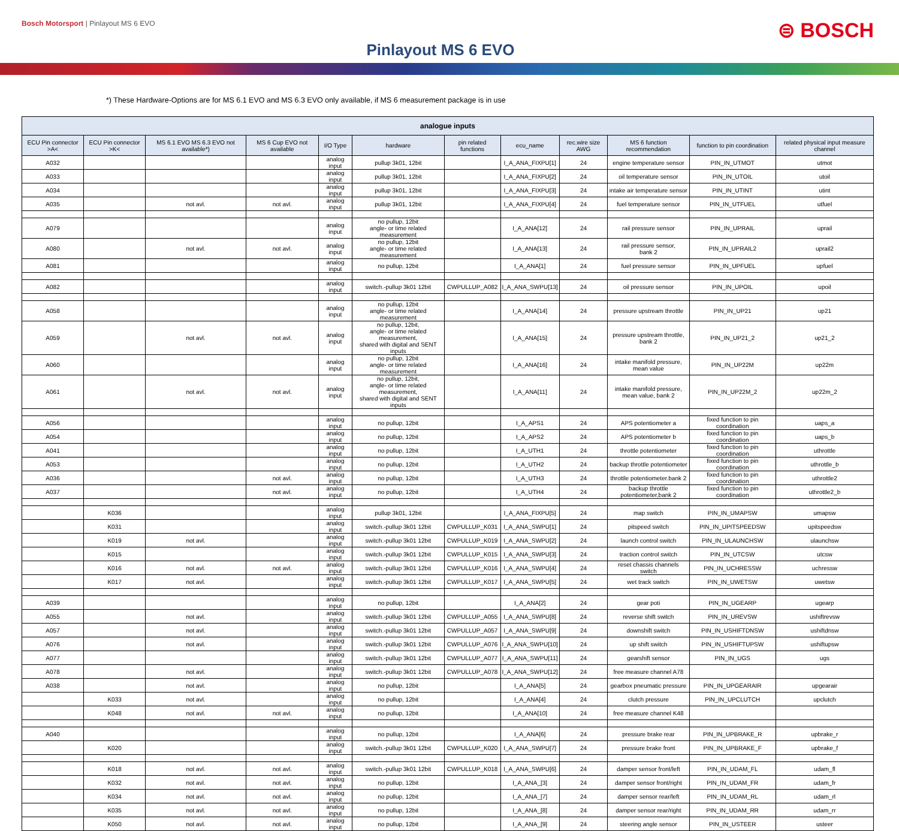Bosch Motorsport | Pinlayout MS 6 EVO
⊜ BOSCH
Pinlayout MS 6 EVO
*) These Hardware-Options are for MS 6.1 EVO and MS 6.3 EVO only available, if MS 6 measurement package is in use
| analogue inputs | | | | | | | | | | | |
| --- | --- | --- | --- | --- | --- | --- | --- | --- | --- | --- | --- |
| ECU Pin connector >A< | ECU Pin connector >K< | MS 6.1 EVO MS 6.3 EVO not available*) | MS 6 Cup EVO not available | I/O Type | hardware | pin related functions | ecu_name | rec.wire size AWG | MS 6 function recommendation | function to pin coordination | related physical input measure channel |
| A032 | | | | analog input | pullup 3k01, 12bit | | I_A_ANA_FIXPU[1] | 24 | engine temperature sensor | PIN_IN_UTMOT | utmot |
| A033 | | | | analog input | pullup 3k01, 12bit | | I_A_ANA_FIXPU[2] | 24 | oil temperature sensor | PIN_IN_UTOIL | utoil |
| A034 | | | | analog input | pullup 3k01, 12bit | | I_A_ANA_FIXPU[3] | 24 | intake air temperature sensor | PIN_IN_UTINT | utint |
| A035 | | not avl. | not avl. | analog input | pullup 3k01, 12bit | | I_A_ANA_FIXPU[4] | 24 | fuel temperature sensor | PIN_IN_UTFUEL | utfuel |
| A079 | | | | analog input | no pullup, 12bit angle- or time related measurement | | I_A_ANA[12] | 24 | rail pressure sensor | PIN_IN_UPRAIL | uprail |
| A080 | | not avl. | not avl. | analog input | no pullup, 12bit angle- or time related measurement | | I_A_ANA[13] | 24 | rail pressure sensor, bank 2 | PIN_IN_UPRAIL2 | uprail2 |
| A081 | | | | analog input | no pullup, 12bit | | I_A_ANA[1] | 24 | fuel pressure sensor | PIN_IN_UPFUEL | upfuel |
| A082 | | | | analog input | switch.-pullup 3k01 12bit | CWPULLUP_A082 | I_A_ANA_SWPU[13] | 24 | oil pressure sensor | PIN_IN_UPOIL | upoil |
| A058 | | | | analog input | no pullup, 12bit angle- or time related measurement | | I_A_ANA[14] | 24 | pressure upstream throttle | PIN_IN_UP21 | up21 |
| A059 | | not avl. | not avl. | analog input | no pullup, 12bit, angle- or time related measurement, shared with digital and SENT inputs | | I_A_ANA[15] | 24 | pressure upstream throttle, bank 2 | PIN_IN_UP21_2 | up21_2 |
| A060 | | | | analog input | no pullup, 12bit angle- or time related measurement | | I_A_ANA[16] | 24 | intake manifold pressure, mean value | PIN_IN_UP22M | up22m |
| A061 | | not avl. | not avl. | analog input | no pullup, 12bit, angle- or time related measurement, shared with digital and SENT inputs | | I_A_ANA[11] | 24 | intake manifold pressure, mean value, bank 2 | PIN_IN_UP22M_2 | up22m_2 |
| A056 | | | | analog input | no pullup, 12bit | | I_A_APS1 | 24 | APS potentiometer a | fixed function to pin coordination | uaps_a |
| A054 | | | | analog input | no pullup, 12bit | | I_A_APS2 | 24 | APS potentiometer b | fixed function to pin coordination | uaps_b |
| A041 | | | | analog input | no pullup, 12bit | | I_A_UTH1 | 24 | throttle potentiometer | fixed function to pin coordination | uthrottle |
| A053 | | | | analog input | no pullup, 12bit | | I_A_UTH2 | 24 | backup throttle potentiometer | fixed function to pin coordination | uthrottle_b |
| A036 | | | not avl. | analog input | no pullup, 12bit | | I_A_UTH3 | 24 | throttle potentiometer.bank 2 | fixed function to pin coordination | uthrottle2 |
| A037 | | | not avl. | analog input | no pullup, 12bit | | I_A_UTH4 | 24 | backup throttle potentiometer,bank 2 | fixed function to pin coordination | uthrottle2_b |
| | K036 | | | analog input | pullup 3k01, 12bit | | I_A_ANA_FIXPU[5] | 24 | map switch | PIN_IN_UMAPSW | umapsw |
| | K031 | | | analog input | switch.-pullup 3k01 12bit | CWPULLUP_K031 | I_A_ANA_SWPU[1] | 24 | pitspeed switch | PIN_IN_UPITSPEEDSW | upitspeedsw |
| | K019 | not avl. | | analog input | switch.-pullup 3k01 12bit | CWPULLUP_K019 | I_A_ANA_SWPU[2] | 24 | launch control switch | PIN_IN_ULAUNCHSW | ulaunchsw |
| | K015 | | | analog input | switch.-pullup 3k01 12bit | CWPULLUP_K015 | I_A_ANA_SWPU[3] | 24 | traction control switch | PIN_IN_UTCSW | utcsw |
| | K016 | not avl. | not avl. | analog input | switch.-pullup 3k01 12bit | CWPULLUP_K016 | I_A_ANA_SWPU[4] | 24 | reset chassis channels switch | PIN_IN_UCHRESSW | uchressw |
| | K017 | not avl. | | analog input | switch.-pullup 3k01 12bit | CWPULLUP_K017 | I_A_ANA_SWPU[5] | 24 | wet track switch | PIN_IN_UWETSW | uwetsw |
| A039 | | | | analog input | no pullup, 12bit | | I_A_ANA[2] | 24 | gear poti | PIN_IN_UGEARP | ugearp |
| A055 | | not avl. | | analog input | switch.-pullup 3k01 12bit | CWPULLUP_A055 | I_A_ANA_SWPU[8] | 24 | reverse shift switch | PIN_IN_UREVSW | ushiftrevsw |
| A057 | | not avl. | | analog input | switch.-pullup 3k01 12bit | CWPULLUP_A057 | I_A_ANA_SWPU[9] | 24 | downshift switch | PIN_IN_USHIFTDNSW | ushiftdnsw |
| A076 | | not avl. | | analog input | switch.-pullup 3k01 12bit | CWPULLUP_A076 | I_A_ANA_SWPU[10] | 24 | up shift switch | PIN_IN_USHIFTUPSW | ushiftupsw |
| A077 | | | | analog input | switch.-pullup 3k01 12bit | CWPULLUP_A077 | I_A_ANA_SWPU[11] | 24 | gearshift sensor | PIN_IN_UGS | ugs |
| A078 | | not avl. | | analog input | switch.-pullup 3k01 12bit | CWPULLUP_A078 | I_A_ANA_SWPU[12] | 24 | free measure channel A78 | | |
| A038 | | not avl. | | analog input | no pullup, 12bit | | I_A_ANA[5] | 24 | gearbox pneumatic pressure | PIN_IN_UPGEARAIR | upgearair |
| | K033 | not avl. | | analog input | no pullup, 12bit | | I_A_ANA[4] | 24 | clutch pressure | PIN_IN_UPCLUTCH | upclutch |
| | K048 | not avl. | not avl. | analog input | no pullup, 12bit | | I_A_ANA[10] | 24 | free measure channel K48 | | |
| A040 | | | | analog input | no pullup, 12bit | | I_A_ANA[6] | 24 | pressure brake rear | PIN_IN_UPBRAKE_R | upbrake_r |
| | K020 | | | analog input | switch.-pullup 3k01 12bit | CWPULLUP_K020 | I_A_ANA_SWPU[7] | 24 | pressure brake front | PIN_IN_UPBRAKE_F | upbrake_f |
| | K018 | not avl. | not avl. | analog input | switch.-pullup 3k01 12bit | CWPULLUP_K018 | I_A_ANA_SWPU[6] | 24 | damper sensor front/left | PIN_IN_UDAM_FL | udam_fl |
| | K032 | not avl. | not avl. | analog input | no pullup, 12bit | | I_A_ANA_[3] | 24 | damper sensor front/right | PIN_IN_UDAM_FR | udam_fr |
| | K034 | not avl. | not avl. | analog input | no pullup, 12bit | | I_A_ANA_[7] | 24 | damper sensor rear/left | PIN_IN_UDAM_RL | udam_rl |
| | K035 | not avl. | not avl. | analog input | no pullup, 12bit | | I_A_ANA_[8] | 24 | damper sensor rear/right | PIN_IN_UDAM_RR | udam_rr |
| | K050 | not avl. | not avl. | analog input | no pullup, 12bit | | I_A_ANA_[9] | 24 | steering angle sensor | PIN_IN_USTEER | usteer |